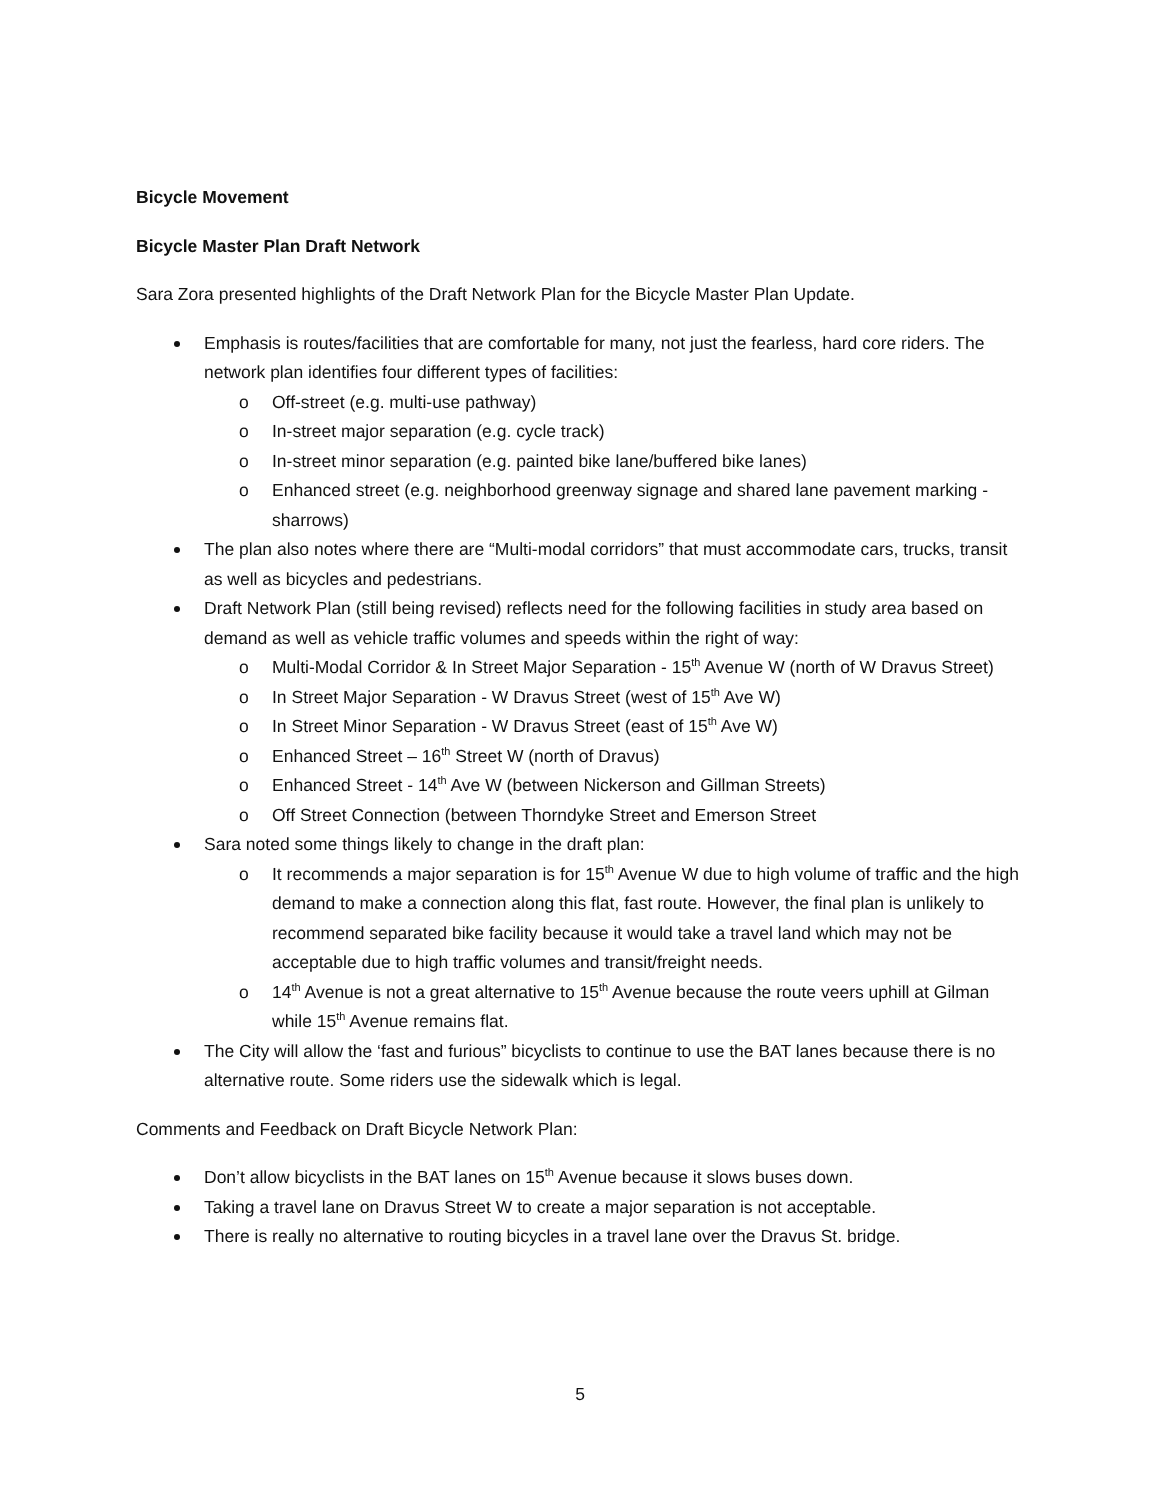Bicycle Movement
Bicycle Master Plan Draft Network
Sara Zora presented highlights of the Draft Network Plan for the Bicycle Master Plan Update.
Emphasis is routes/facilities that are comfortable for many, not just the fearless, hard core riders. The network plan identifies four different types of facilities:
o Off-street (e.g. multi-use pathway)
o In-street major separation (e.g. cycle track)
o In-street minor separation (e.g. painted bike lane/buffered bike lanes)
o Enhanced street (e.g. neighborhood greenway signage and shared lane pavement marking - sharrows)
The plan also notes where there are “Multi-modal corridors” that must accommodate cars, trucks, transit as well as bicycles and pedestrians.
Draft Network Plan (still being revised) reflects need for the following facilities in study area based on demand as well as vehicle traffic volumes and speeds within the right of way:
o Multi-Modal Corridor & In Street Major Separation - 15<sup>th</sup> Avenue W (north of W Dravus Street)
o In Street Major Separation - W Dravus Street (west of 15<sup>th</sup> Ave W)
o In Street Minor Separation - W Dravus Street (east of 15<sup>th</sup> Ave W)
o Enhanced Street – 16<sup>th</sup> Street W (north of Dravus)
o Enhanced Street - 14<sup>th</sup> Ave W (between Nickerson and Gillman Streets)
o Off Street Connection (between Thorndyke Street and Emerson Street
Sara noted some things likely to change in the draft plan:
o It recommends a major separation is for 15<sup>th</sup> Avenue W due to high volume of traffic and the high demand to make a connection along this flat, fast route. However, the final plan is unlikely to recommend separated bike facility because it would take a travel land which may not be acceptable due to high traffic volumes and transit/freight needs.
o 14<sup>th</sup> Avenue is not a great alternative to 15<sup>th</sup> Avenue because the route veers uphill at Gilman while 15<sup>th</sup> Avenue remains flat.
The City will allow the ‘fast and furious” bicyclists to continue to use the BAT lanes because there is no alternative route. Some riders use the sidewalk which is legal.
Comments and Feedback on Draft Bicycle Network Plan:
Don’t allow bicyclists in the BAT lanes on 15<sup>th</sup> Avenue because it slows buses down.
Taking a travel lane on Dravus Street W to create a major separation is not acceptable.
There is really no alternative to routing bicycles in a travel lane over the Dravus St. bridge.
5